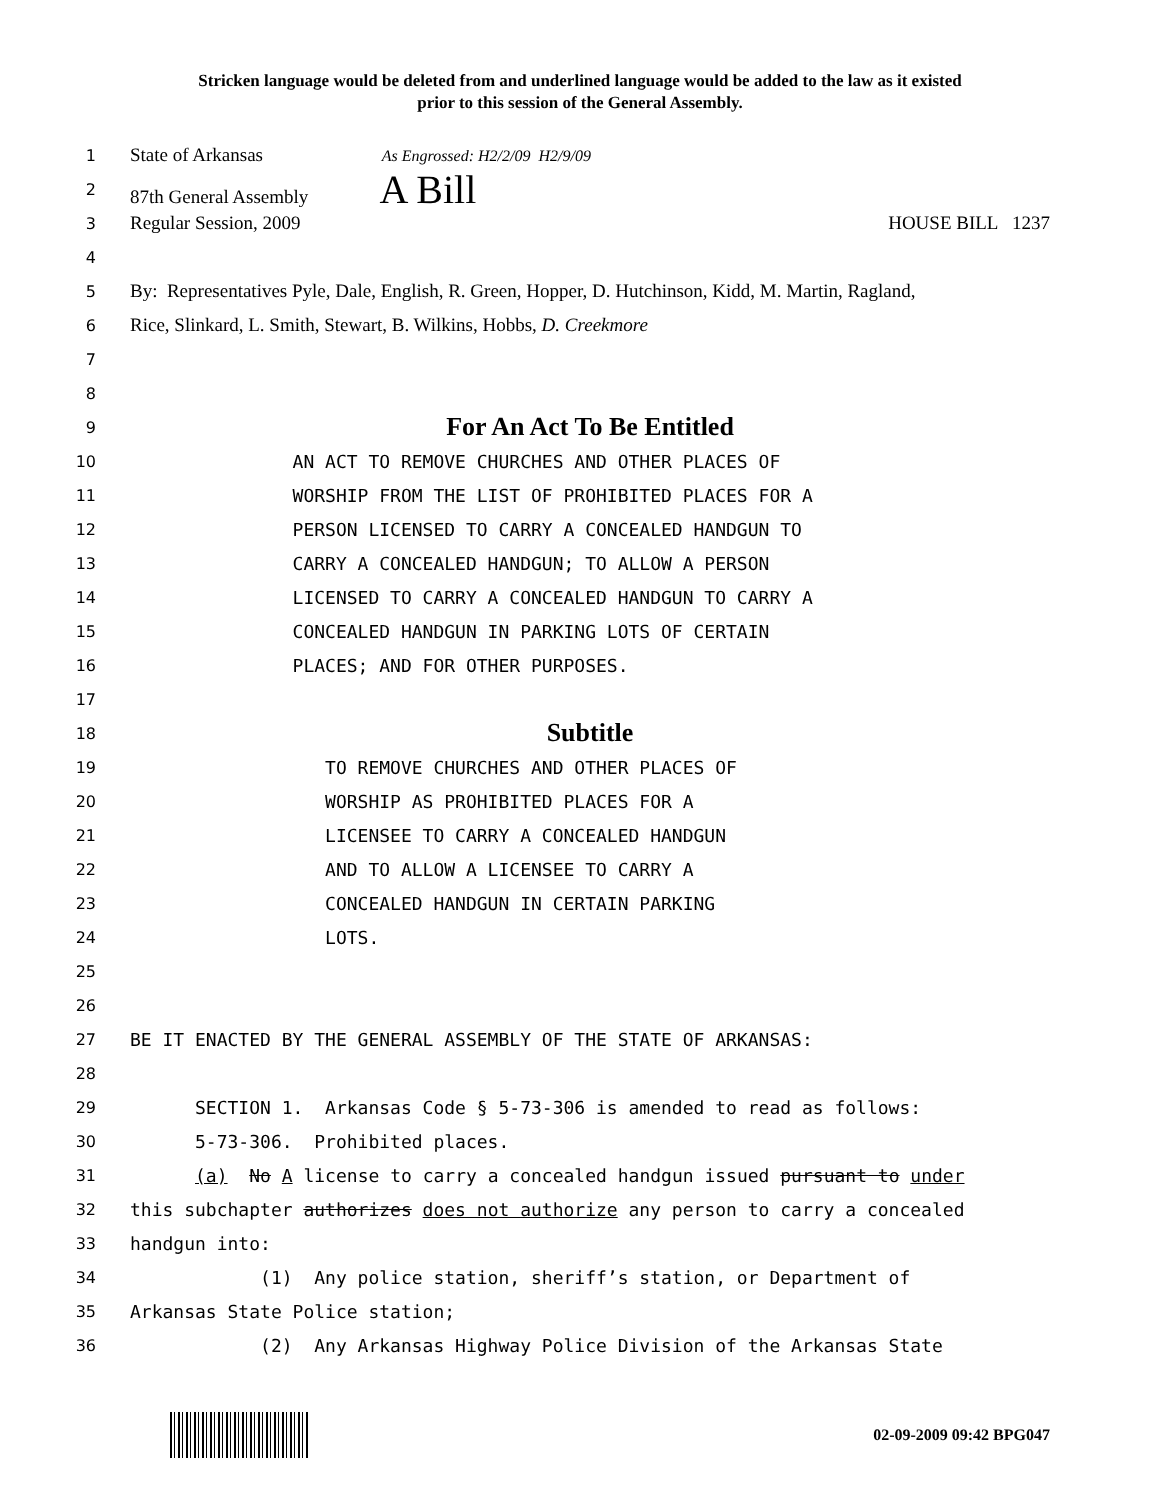Stricken language would be deleted from and underlined language would be added to the law as it existed
prior to this session of the General Assembly.
1
State of Arkansas As Engrossed: H2/2/09 H2/9/09
2
87th General Assembly A Bill
3
Regular Session, 2009 HOUSE BILL 1237
4
5
By: Representatives Pyle, Dale, English, R. Green, Hopper, D. Hutchinson, Kidd, M. Martin, Ragland,
6
Rice, Slinkard, L. Smith, Stewart, B. Wilkins, Hobbs, D. Creekmore
7
8
9
For An Act To Be Entitled
10
AN ACT TO REMOVE CHURCHES AND OTHER PLACES OF
11
WORSHIP FROM THE LIST OF PROHIBITED PLACES FOR A
12
PERSON LICENSED TO CARRY A CONCEALED HANDGUN TO
13
CARRY A CONCEALED HANDGUN; TO ALLOW A PERSON
14
LICENSED TO CARRY A CONCEALED HANDGUN TO CARRY A
15
CONCEALED HANDGUN IN PARKING LOTS OF CERTAIN
16
PLACES; AND FOR OTHER PURPOSES.
17
18
Subtitle
19
TO REMOVE CHURCHES AND OTHER PLACES OF
20
WORSHIP AS PROHIBITED PLACES FOR A
21
LICENSEE TO CARRY A CONCEALED HANDGUN
22
AND TO ALLOW A LICENSEE TO CARRY A
23
CONCEALED HANDGUN IN CERTAIN PARKING
24
LOTS.
25
26
27
BE IT ENACTED BY THE GENERAL ASSEMBLY OF THE STATE OF ARKANSAS:
28
29
SECTION 1. Arkansas Code § 5-73-306 is amended to read as follows:
30
5-73-306. Prohibited places.
31
(a) No A license to carry a concealed handgun issued pursuant to under
32
this subchapter authorizes does not authorize any person to carry a concealed
33
handgun into:
34
(1) Any police station, sheriff’s station, or Department of
35
Arkansas State Police station;
36
(2) Any Arkansas Highway Police Division of the Arkansas State
02-09-2009 09:42 BPG047